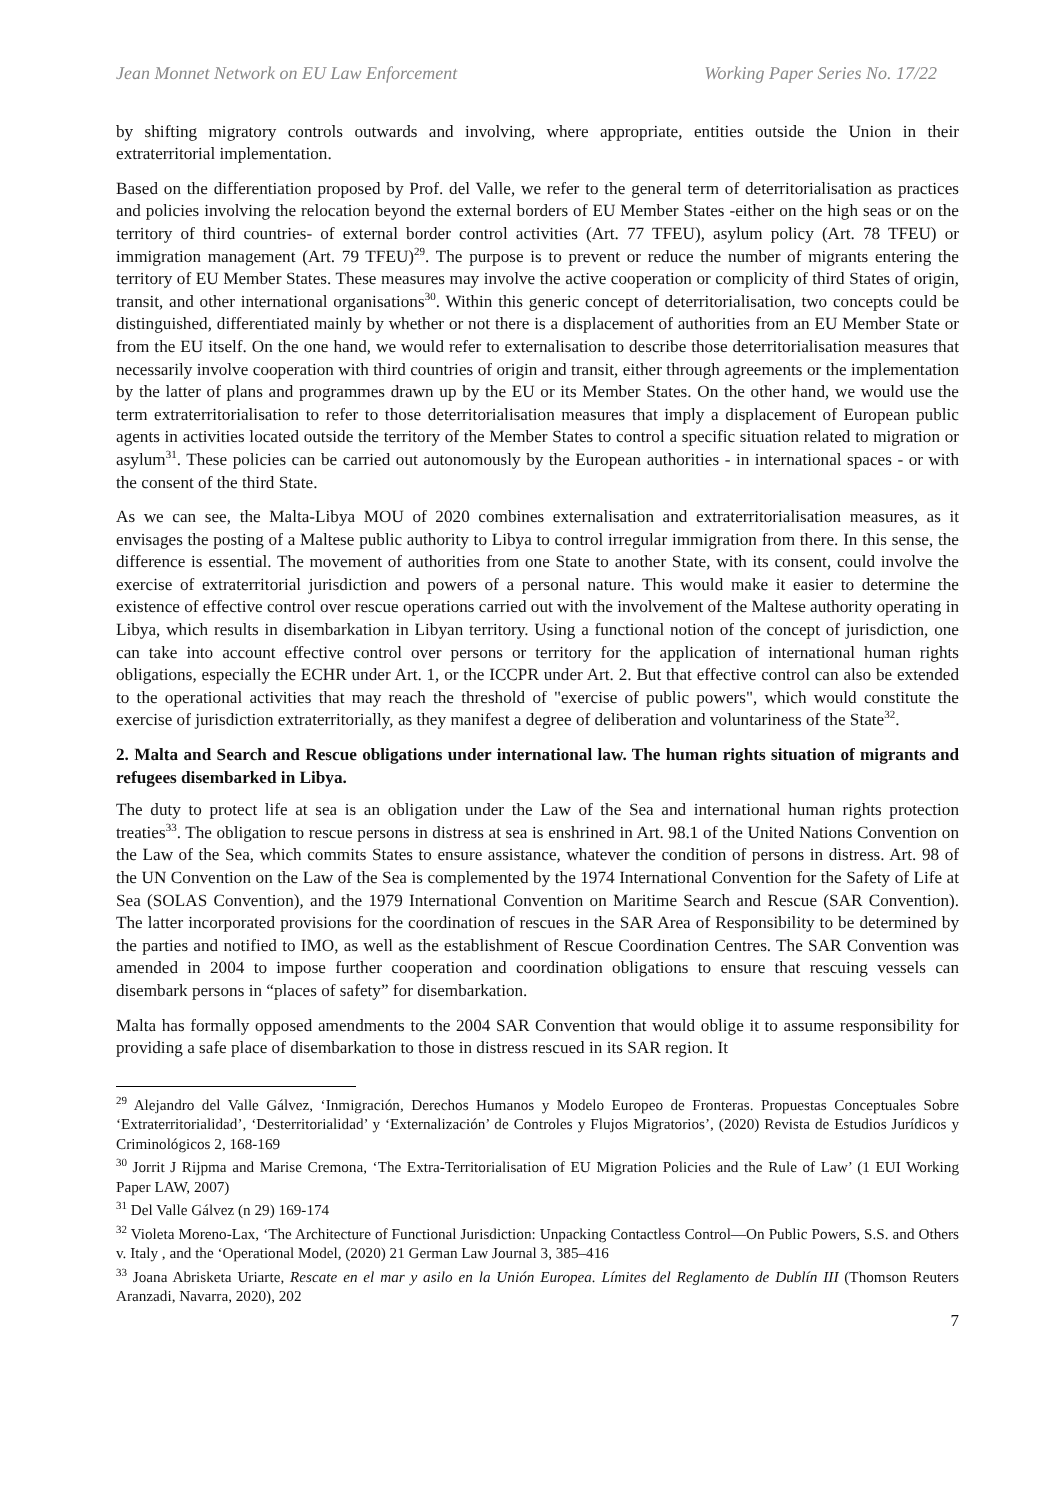Jean Monnet Network on EU Law Enforcement Working Paper Series No. 17/22
by shifting migratory controls outwards and involving, where appropriate, entities outside the Union in their extraterritorial implementation.
Based on the differentiation proposed by Prof. del Valle, we refer to the general term of deterritorialisation as practices and policies involving the relocation beyond the external borders of EU Member States -either on the high seas or on the territory of third countries- of external border control activities (Art. 77 TFEU), asylum policy (Art. 78 TFEU) or immigration management (Art. 79 TFEU)<sup>29</sup>. The purpose is to prevent or reduce the number of migrants entering the territory of EU Member States. These measures may involve the active cooperation or complicity of third States of origin, transit, and other international organisations<sup>30</sup>. Within this generic concept of deterritorialisation, two concepts could be distinguished, differentiated mainly by whether or not there is a displacement of authorities from an EU Member State or from the EU itself. On the one hand, we would refer to externalisation to describe those deterritorialisation measures that necessarily involve cooperation with third countries of origin and transit, either through agreements or the implementation by the latter of plans and programmes drawn up by the EU or its Member States. On the other hand, we would use the term extraterritorialisation to refer to those deterritorialisation measures that imply a displacement of European public agents in activities located outside the territory of the Member States to control a specific situation related to migration or asylum<sup>31</sup>. These policies can be carried out autonomously by the European authorities - in international spaces - or with the consent of the third State.
As we can see, the Malta-Libya MOU of 2020 combines externalisation and extraterritorialisation measures, as it envisages the posting of a Maltese public authority to Libya to control irregular immigration from there. In this sense, the difference is essential. The movement of authorities from one State to another State, with its consent, could involve the exercise of extraterritorial jurisdiction and powers of a personal nature. This would make it easier to determine the existence of effective control over rescue operations carried out with the involvement of the Maltese authority operating in Libya, which results in disembarkation in Libyan territory. Using a functional notion of the concept of jurisdiction, one can take into account effective control over persons or territory for the application of international human rights obligations, especially the ECHR under Art. 1, or the ICCPR under Art. 2. But that effective control can also be extended to the operational activities that may reach the threshold of "exercise of public powers", which would constitute the exercise of jurisdiction extraterritorially, as they manifest a degree of deliberation and voluntariness of the State<sup>32</sup>.
2. Malta and Search and Rescue obligations under international law. The human rights situation of migrants and refugees disembarked in Libya.
The duty to protect life at sea is an obligation under the Law of the Sea and international human rights protection treaties<sup>33</sup>. The obligation to rescue persons in distress at sea is enshrined in Art. 98.1 of the United Nations Convention on the Law of the Sea, which commits States to ensure assistance, whatever the condition of persons in distress. Art. 98 of the UN Convention on the Law of the Sea is complemented by the 1974 International Convention for the Safety of Life at Sea (SOLAS Convention), and the 1979 International Convention on Maritime Search and Rescue (SAR Convention). The latter incorporated provisions for the coordination of rescues in the SAR Area of Responsibility to be determined by the parties and notified to IMO, as well as the establishment of Rescue Coordination Centres. The SAR Convention was amended in 2004 to impose further cooperation and coordination obligations to ensure that rescuing vessels can disembark persons in “places of safety” for disembarkation.
Malta has formally opposed amendments to the 2004 SAR Convention that would oblige it to assume responsibility for providing a safe place of disembarkation to those in distress rescued in its SAR region. It
<sup>29</sup> Alejandro del Valle Gálvez, ‘Inmigración, Derechos Humanos y Modelo Europeo de Fronteras. Propuestas Conceptuales Sobre ‘Extraterritorialidad’, ‘Desterritorialidad’ y ‘Externalización’ de Controles y Flujos Migratorios’, (2020) Revista de Estudios Jurídicos y Criminológicos 2, 168-169
<sup>30</sup> Jorrit J Rijpma and Marise Cremona, ‘The Extra-Territorialisation of EU Migration Policies and the Rule of Law’ (1 EUI Working Paper LAW, 2007)
<sup>31</sup> Del Valle Gálvez (n 29) 169-174
<sup>32</sup> Violeta Moreno-Lax, ‘The Architecture of Functional Jurisdiction: Unpacking Contactless Control—On Public Powers, S.S. and Others v. Italy , and the ‘Operational Model, (2020) 21 German Law Journal 3, 385–416
<sup>33</sup> Joana Abrisketa Uriarte, Rescate en el mar y asilo en la Unión Europea. Límites del Reglamento de Dublín III (Thomson Reuters Aranzadi, Navarra, 2020), 202
7